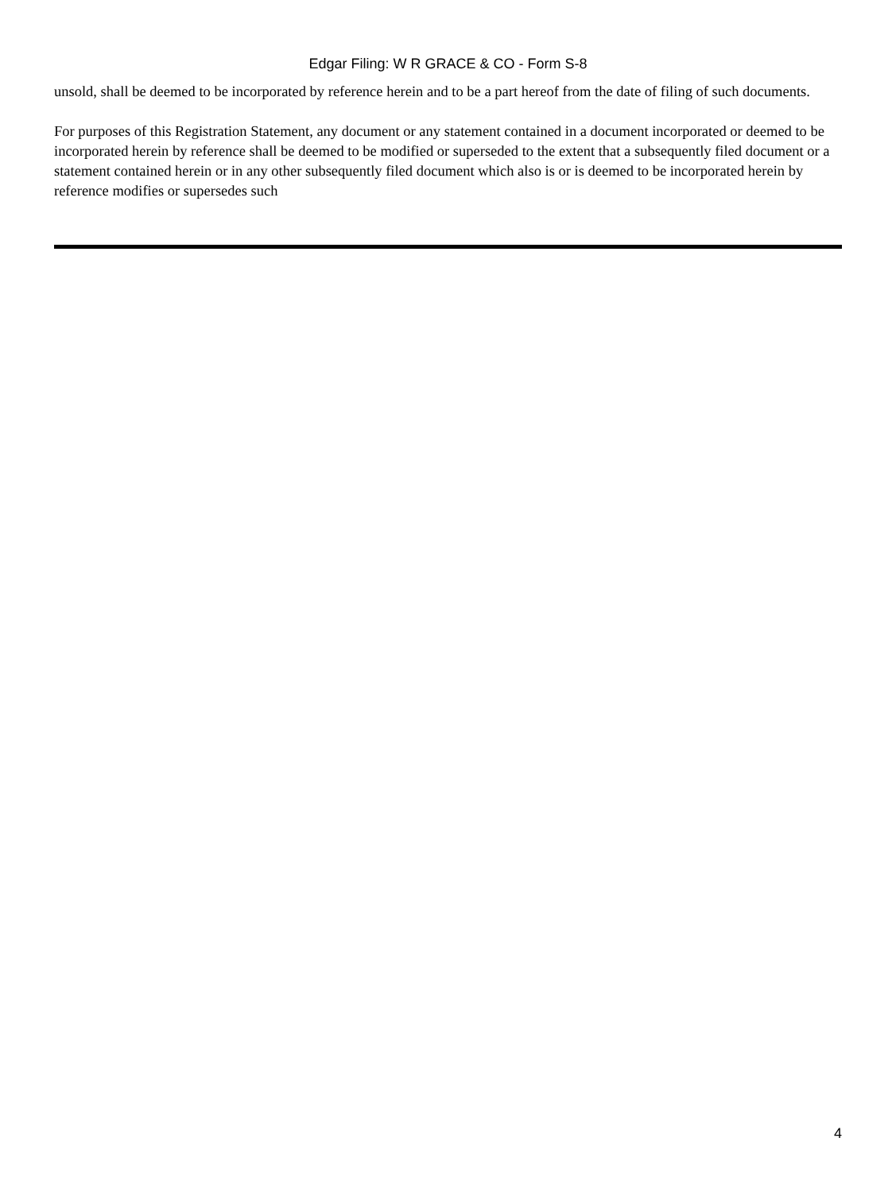Edgar Filing: W R GRACE & CO - Form S-8
unsold, shall be deemed to be incorporated by reference herein and to be a part hereof from the date of filing of such documents.
For purposes of this Registration Statement, any document or any statement contained in a document incorporated or deemed to be incorporated herein by reference shall be deemed to be modified or superseded to the extent that a subsequently filed document or a statement contained herein or in any other subsequently filed document which also is or is deemed to be incorporated herein by reference modifies or supersedes such
4